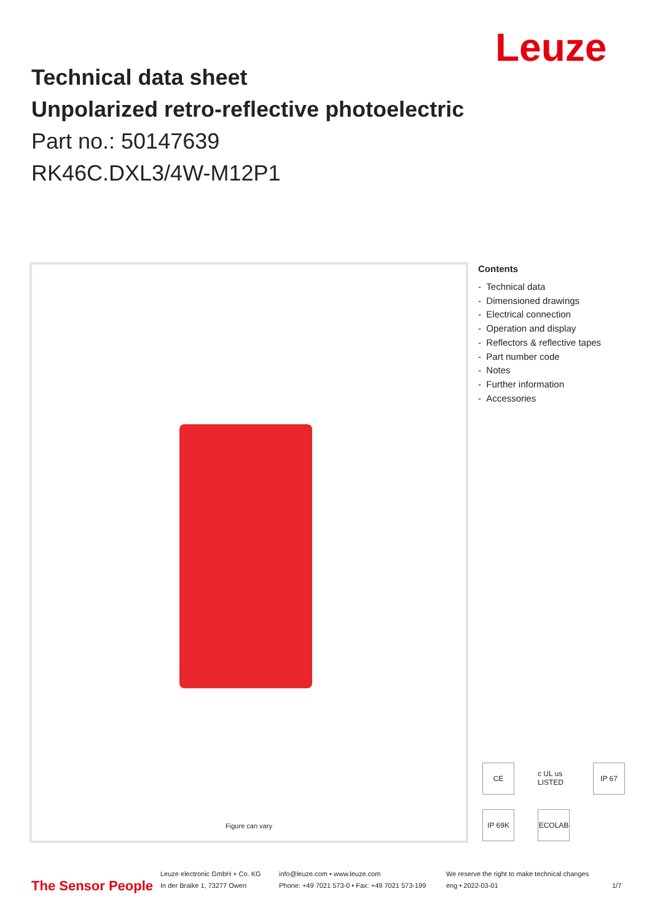Leuze
Technical data sheet
Unpolarized retro-reflective photoelectric
Part no.: 50147639
RK46C.DXL3/4W-M12P1
Figure can vary
Contents
- Technical data
- Dimensioned drawings
- Electrical connection
- Operation and display
- Reflectors & reflective tapes
- Part number code
- Notes
- Further information
- Accessories
CE
c UL us LISTED
IP 67
IP 69K
ECOLAB
The Sensor People
Leuze electronic GmbH + Co. KG
In der Braike 1, 73277 Owen
info@leuze.com • www.leuze.com
Phone: +49 7021 573-0 • Fax: +49 7021 573-199
We reserve the right to make technical changes
eng • 2022-03-01
1/7